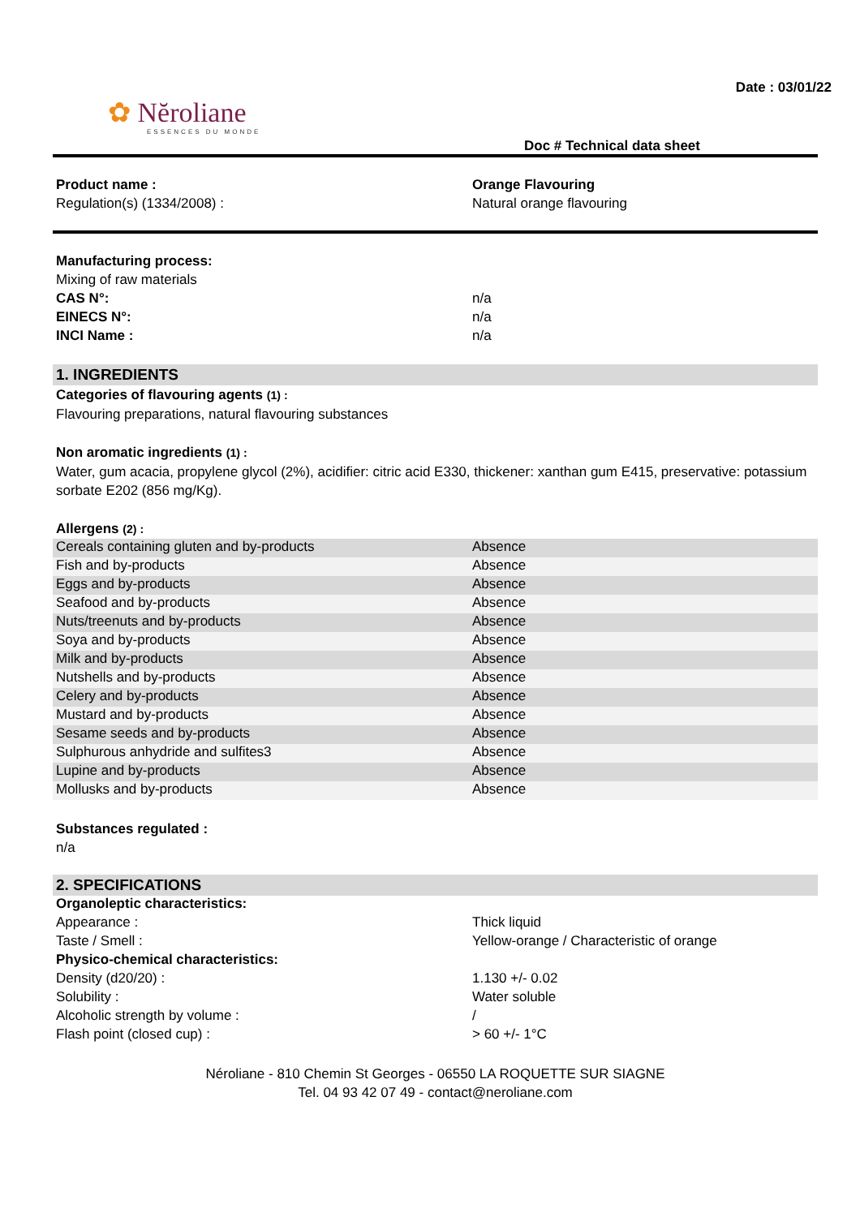Date : 03/01/22
✿ Nĕroliane
ESSENCES DU MONDE
Doc # Technical data sheet
| Product name : | Orange Flavouring |
| Regulation(s) (1334/2008) : | Natural orange flavouring |
| Manufacturing process: | |
| Mixing of raw materials | |
| CAS N°: | n/a |
| EINECS N°: | n/a |
| INCI Name : | n/a |
1. INGREDIENTS
Categories of flavouring agents (1) :
Flavouring preparations, natural flavouring substances
Non aromatic ingredients (1) :
Water, gum acacia, propylene glycol (2%), acidifier: citric acid E330, thickener: xanthan gum E415, preservative: potassium sorbate E202 (856 mg/Kg).
Allergens (2) :
| Cereals containing gluten and by-products | Absence |
| Fish and by-products | Absence |
| Eggs and by-products | Absence |
| Seafood and by-products | Absence |
| Nuts/treenuts and by-products | Absence |
| Soya and by-products | Absence |
| Milk and by-products | Absence |
| Nutshells and by-products | Absence |
| Celery and by-products | Absence |
| Mustard and by-products | Absence |
| Sesame seeds and by-products | Absence |
| Sulphurous anhydride and sulfites3 | Absence |
| Lupine and by-products | Absence |
| Mollusks and by-products | Absence |
Substances regulated :
n/a
2. SPECIFICATIONS
| Organoleptic characteristics: | |
| Appearance : | Thick liquid |
| Taste / Smell : | Yellow-orange / Characteristic of orange |
| Physico-chemical characteristics: | |
| Density (d20/20) : | 1.130 +/- 0.02 |
| Solubility : | Water soluble |
| Alcoholic strength by volume : | / |
| Flash point (closed cup) : | > 60 +/- 1°C |
Néroliane - 810 Chemin St Georges - 06550 LA ROQUETTE SUR SIAGNE
Tel. 04 93 42 07 49 - contact@neroliane.com